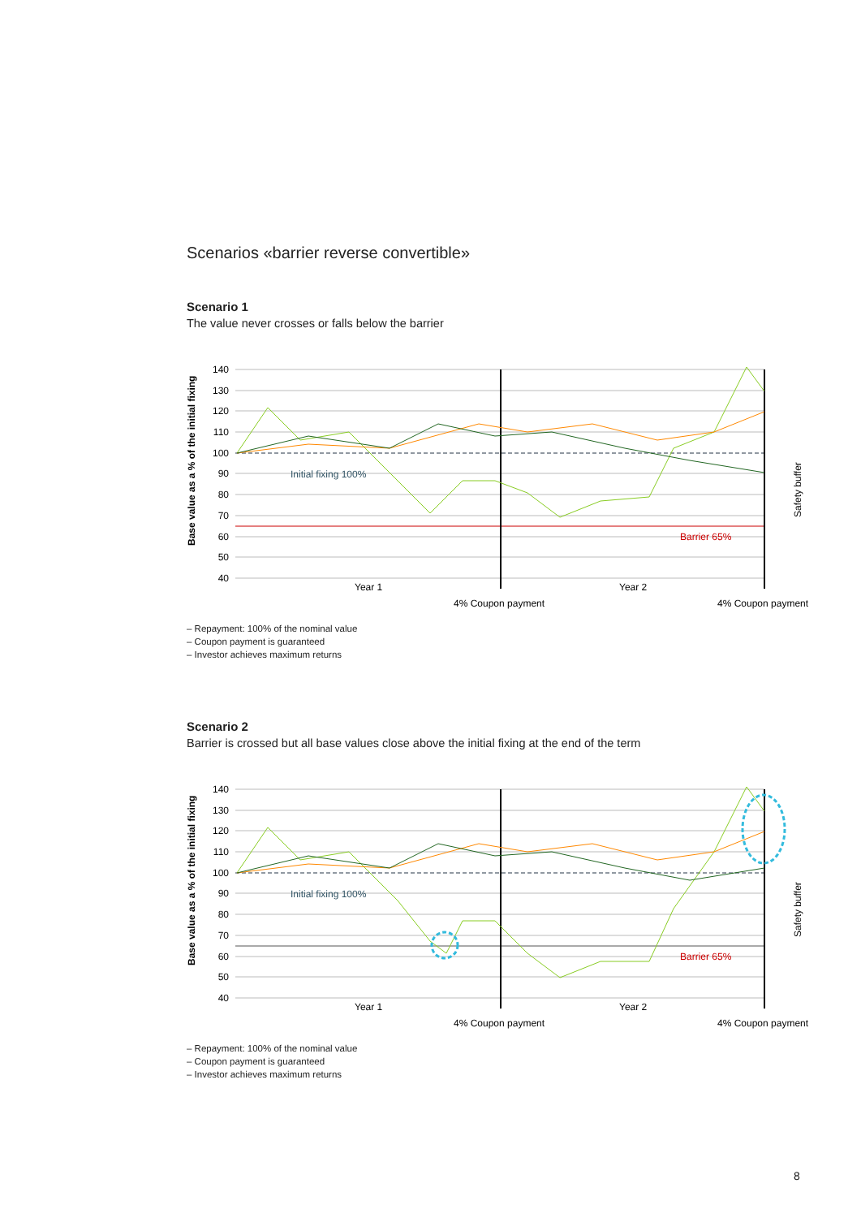Scenarios «barrier reverse convertible»
Scenario 1
The value never crosses or falls below the barrier
Base value as a % of the initial fixing
140
130
120
110
100
90
80
70
60
50
40
Initial fixing 100%
Barrier 65%
Year 1
Year 2
4% Coupon payment
4% Coupon payment
Safety buffer
– Repayment: 100% of the nominal value
– Coupon payment is guaranteed
– Investor achieves maximum returns
Scenario 2
Barrier is crossed but all base values close above the initial fixing at the end of the term
Base value as a % of the initial fixing
140
130
120
110
100
90
80
70
60
50
40
Initial fixing 100%
Barrier 65%
Year 1
Year 2
4% Coupon payment
4% Coupon payment
Safety buffer
– Repayment: 100% of the nominal value
– Coupon payment is guaranteed
– Investor achieves maximum returns
8